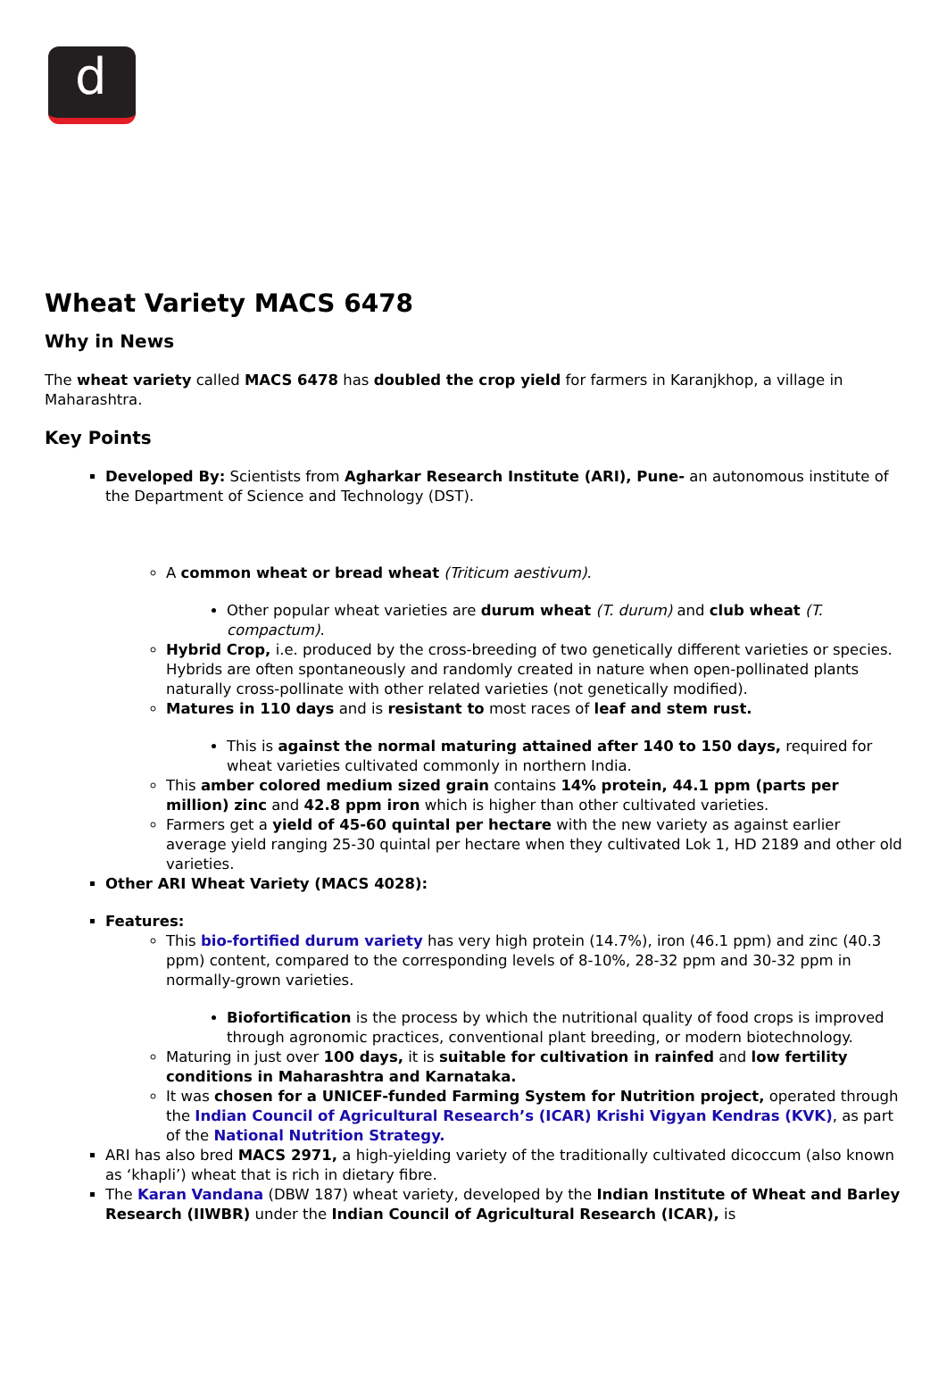d
Wheat Variety MACS 6478
Why in News
The wheat variety called MACS 6478 has doubled the crop yield for farmers in Karanjkhop, a village in Maharashtra.
Key Points
Developed By: Scientists from Agharkar Research Institute (ARI), Pune- an autonomous institute of the Department of Science and Technology (DST).
A common wheat or bread wheat (Triticum aestivum).
Other popular wheat varieties are durum wheat (T. durum) and club wheat (T. compactum).
Hybrid Crop, i.e. produced by the cross-breeding of two genetically different varieties or species. Hybrids are often spontaneously and randomly created in nature when open-pollinated plants naturally cross-pollinate with other related varieties (not genetically modified).
Matures in 110 days and is resistant to most races of leaf and stem rust.
This is against the normal maturing attained after 140 to 150 days, required for wheat varieties cultivated commonly in northern India.
This amber colored medium sized grain contains 14% protein, 44.1 ppm (parts per million) zinc and 42.8 ppm iron which is higher than other cultivated varieties.
Farmers get a yield of 45-60 quintal per hectare with the new variety as against earlier average yield ranging 25-30 quintal per hectare when they cultivated Lok 1, HD 2189 and other old varieties.
Other ARI Wheat Variety (MACS 4028):
Features:
This bio-fortified durum variety has very high protein (14.7%), iron (46.1 ppm) and zinc (40.3 ppm) content, compared to the corresponding levels of 8-10%, 28-32 ppm and 30-32 ppm in normally-grown varieties.
Biofortification is the process by which the nutritional quality of food crops is improved through agronomic practices, conventional plant breeding, or modern biotechnology.
Maturing in just over 100 days, it is suitable for cultivation in rainfed and low fertility conditions in Maharashtra and Karnataka.
It was chosen for a UNICEF-funded Farming System for Nutrition project, operated through the Indian Council of Agricultural Research’s (ICAR) Krishi Vigyan Kendras (KVK), as part of the National Nutrition Strategy.
ARI has also bred MACS 2971, a high-yielding variety of the traditionally cultivated dicoccum (also known as ‘khapli’) wheat that is rich in dietary fibre.
The Karan Vandana (DBW 187) wheat variety, developed by the Indian Institute of Wheat and Barley Research (IIWBR) under the Indian Council of Agricultural Research (ICAR), is